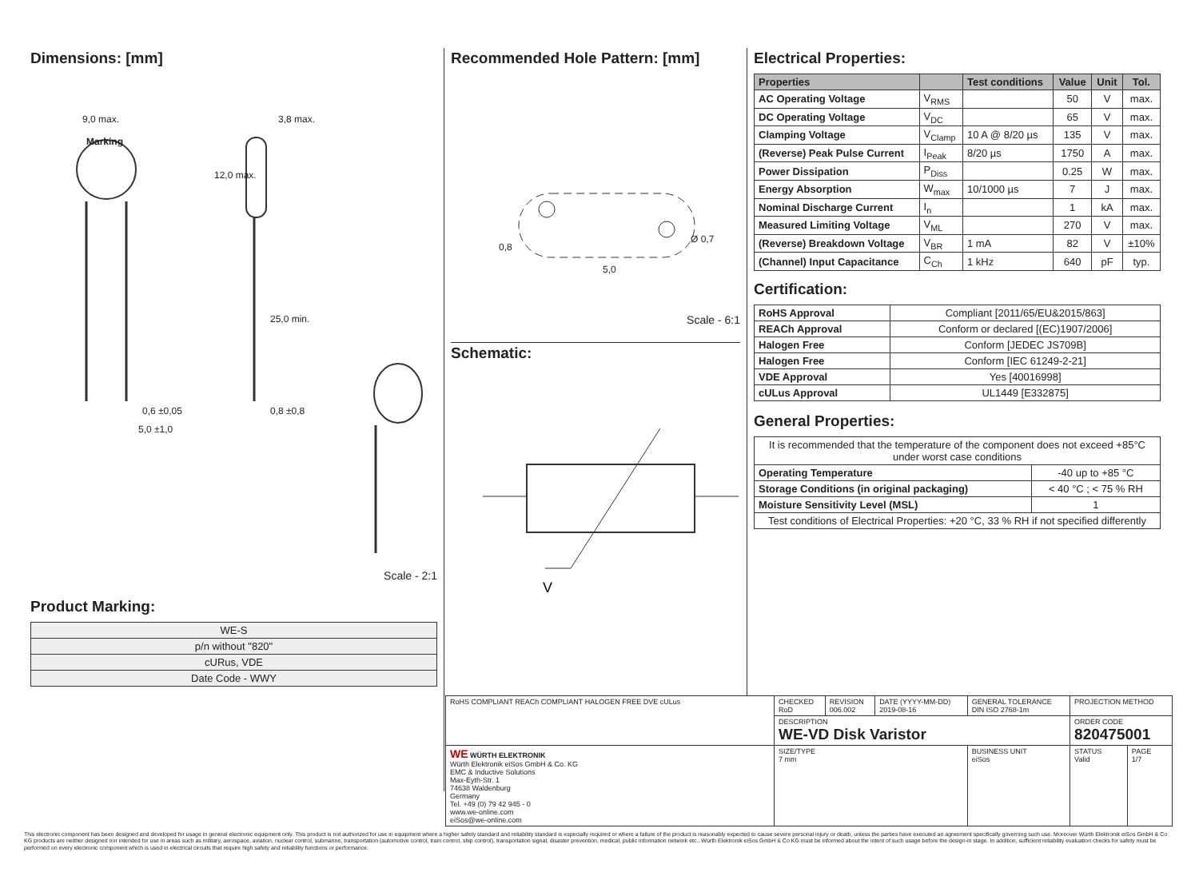Dimensions: [mm]
9,0 max.
Marking
3,8 max.
12,0 max.
25,0 min.
0,6 ±0,05 0,8 ±0,8
5,0 ±1,0
Scale - 2:1
Product Marking:
| WE-S |
| p/n without "820" |
| cURus, VDE |
| Date Code - WWY |
Recommended Hole Pattern: [mm]
0,8
5,0
Ø 0,7
Scale - 6:1
Schematic:
V
Electrical Properties:
| Properties | | Test conditions | Value | Unit | Tol. |
| --- | --- | --- | --- | --- | --- |
| AC Operating Voltage | V<sub>RMS</sub> | | 50 | V | max. |
| DC Operating Voltage | V<sub>DC</sub> | | 65 | V | max. |
| Clamping Voltage | V<sub>Clamp</sub> | 10 A @ 8/20 µs | 135 | V | max. |
| (Reverse) Peak Pulse Current | I<sub>Peak</sub> | 8/20 µs | 1750 | A | max. |
| Power Dissipation | P<sub>Diss</sub> | | 0.25 | W | max. |
| Energy Absorption | W<sub>max</sub> | 10/1000 µs | 7 | J | max. |
| Nominal Discharge Current | I<sub>n</sub> | | 1 | kA | max. |
| Measured Limiting Voltage | V<sub>ML</sub> | | 270 | V | max. |
| (Reverse) Breakdown Voltage | V<sub>BR</sub> | 1 mA | 82 | V | ±10% |
| (Channel) Input Capacitance | C<sub>Ch</sub> | 1 kHz | 640 | pF | typ. |
Certification:
| RoHS Approval | Compliant [2011/65/EU&2015/863] |
| REACh Approval | Conform or declared [(EC)1907/2006] |
| Halogen Free | Conform [JEDEC JS709B] |
| Halogen Free | Conform [IEC 61249-2-21] |
| VDE Approval | Yes [40016998] |
| cULus Approval | UL1449 [E332875] |
General Properties:
| It is recommended that the temperature of the component does not exceed +85°C under worst case conditions | |
| Operating Temperature | -40 up to +85 °C |
| Storage Conditions (in original packaging) | < 40 °C ; < 75 % RH |
| Moisture Sensitivity Level (MSL) | 1 |
| Test conditions of Electrical Properties: +20 °C, 33 % RH if not specified differently | |
| RoHS COMPLIANT REACh COMPLIANT HALOGEN FREE DVE cULus | CHECKED RoD | REVISION 006.002 | DATE (YYYY-MM-DD) 2019-08-16 | GENERAL TOLERANCE DIN ISO 2768-1m | PROJECTION METHOD | |
| | DESCRIPTION WE-VD Disk Varistor | | | | ORDER CODE 820475001 | |
| WE WÜRTH ELEKTRONIK Würth Elektronik eiSos GmbH & Co. KG EMC & Inductive Solutions Max-Eyth-Str. 1 74638 Waldenburg Germany Tel. +49 (0) 79 42 945 - 0 www.we-online.com eiSos@we-online.com | SIZE/TYPE 7 mm | | | BUSINESS UNIT eiSos | STATUS Valid | PAGE 1/7 |
This electronic component has been designed and developed for usage in general electronic equipment only. This product is not authorized for use in equipment where a higher safety standard and reliability standard is especially required or where a failure of the product is reasonably expected to cause severe personal injury or death, unless the parties have executed an agreement specifically governing such use. Moreover Würth Elektronik eiSos GmbH & Co KG products are neither designed nor intended for use in areas such as military, aerospace, aviation, nuclear control, submarine, transportation (automotive control, train control, ship control), transportation signal, disaster prevention, medical, public information network etc.. Würth Elektronik eiSos GmbH & Co KG must be informed about the intent of such usage before the design-in stage. In addition, sufficient reliability evaluation checks for safety must be performed on every electronic component which is used in electrical circuits that require high safety and reliability functions or performance.